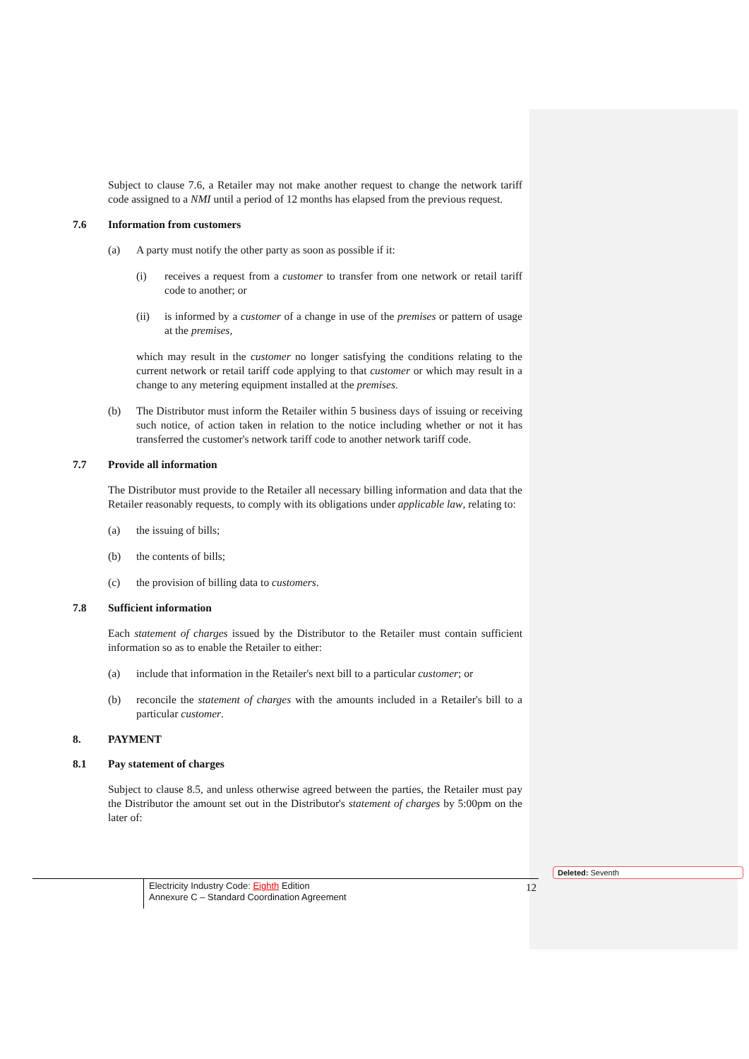Subject to clause 7.6, a Retailer may not make another request to change the network tariff code assigned to a NMI until a period of 12 months has elapsed from the previous request.
7.6 Information from customers
(a) A party must notify the other party as soon as possible if it:
(i) receives a request from a customer to transfer from one network or retail tariff code to another; or
(ii) is informed by a customer of a change in use of the premises or pattern of usage at the premises,
which may result in the customer no longer satisfying the conditions relating to the current network or retail tariff code applying to that customer or which may result in a change to any metering equipment installed at the premises.
(b) The Distributor must inform the Retailer within 5 business days of issuing or receiving such notice, of action taken in relation to the notice including whether or not it has transferred the customer's network tariff code to another network tariff code.
7.7 Provide all information
The Distributor must provide to the Retailer all necessary billing information and data that the Retailer reasonably requests, to comply with its obligations under applicable law, relating to:
(a) the issuing of bills;
(b) the contents of bills;
(c) the provision of billing data to customers.
7.8 Sufficient information
Each statement of charges issued by the Distributor to the Retailer must contain sufficient information so as to enable the Retailer to either:
(a) include that information in the Retailer's next bill to a particular customer; or
(b) reconcile the statement of charges with the amounts included in a Retailer's bill to a particular customer.
8. PAYMENT
8.1 Pay statement of charges
Subject to clause 8.5, and unless otherwise agreed between the parties, the Retailer must pay the Distributor the amount set out in the Distributor's statement of charges by 5:00pm on the later of:
Electricity Industry Code: Eighth Edition
Annexure C – Standard Coordination Agreement
12
Deleted: Seventh